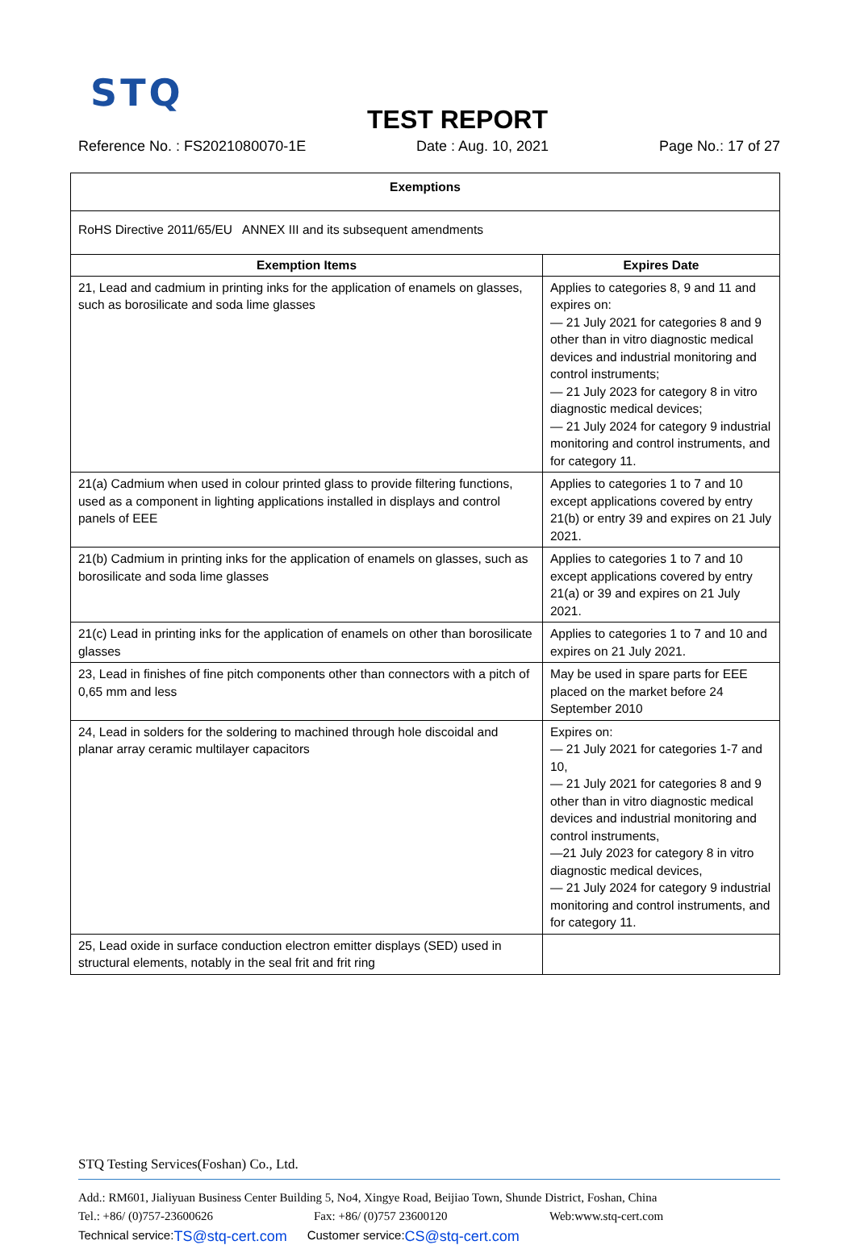STQ
TEST REPORT
Reference No. : FS2021080070-1E Date : Aug. 10, 2021 Page No.: 17 of 27
| Exemptions | |
| --- | --- |
| RoHS Directive 2011/65/EU ANNEX III and its subsequent amendments | |
| Exemption Items | Expires Date |
| 21, Lead and cadmium in printing inks for the application of enamels on glasses, such as borosilicate and soda lime glasses | Applies to categories 8, 9 and 11 and expires on: — 21 July 2021 for categories 8 and 9 other than in vitro diagnostic medical devices and industrial monitoring and control instruments; — 21 July 2023 for category 8 in vitro diagnostic medical devices; — 21 July 2024 for category 9 industrial monitoring and control instruments, and for category 11. |
| 21(a) Cadmium when used in colour printed glass to provide filtering functions, used as a component in lighting applications installed in displays and control panels of EEE | Applies to categories 1 to 7 and 10 except applications covered by entry 21(b) or entry 39 and expires on 21 July 2021. |
| 21(b) Cadmium in printing inks for the application of enamels on glasses, such as borosilicate and soda lime glasses | Applies to categories 1 to 7 and 10 except applications covered by entry 21(a) or 39 and expires on 21 July 2021. |
| 21(c) Lead in printing inks for the application of enamels on other than borosilicate glasses | Applies to categories 1 to 7 and 10 and expires on 21 July 2021. |
| 23, Lead in finishes of fine pitch components other than connectors with a pitch of 0,65 mm and less | May be used in spare parts for EEE placed on the market before 24 September 2010 |
| 24, Lead in solders for the soldering to machined through hole discoidal and planar array ceramic multilayer capacitors | Expires on: — 21 July 2021 for categories 1-7 and 10, — 21 July 2021 for categories 8 and 9 other than in vitro diagnostic medical devices and industrial monitoring and control instruments, —21 July 2023 for category 8 in vitro diagnostic medical devices, — 21 July 2024 for category 9 industrial monitoring and control instruments, and for category 11. |
| 25, Lead oxide in surface conduction electron emitter displays (SED) used in structural elements, notably in the seal frit and frit ring | |
STQ Testing Services(Foshan) Co., Ltd.
Add.: RM601, Jialiyuan Business Center Building 5, No4, Xingye Road, Beijiao Town, Shunde District, Foshan, China
Tel.: +86/ (0)757-23600626 Fax: +86/ (0)757 23600120 Web:www.stq-cert.com
Technical service: TS@stq-cert.com Customer service: CS@stq-cert.com